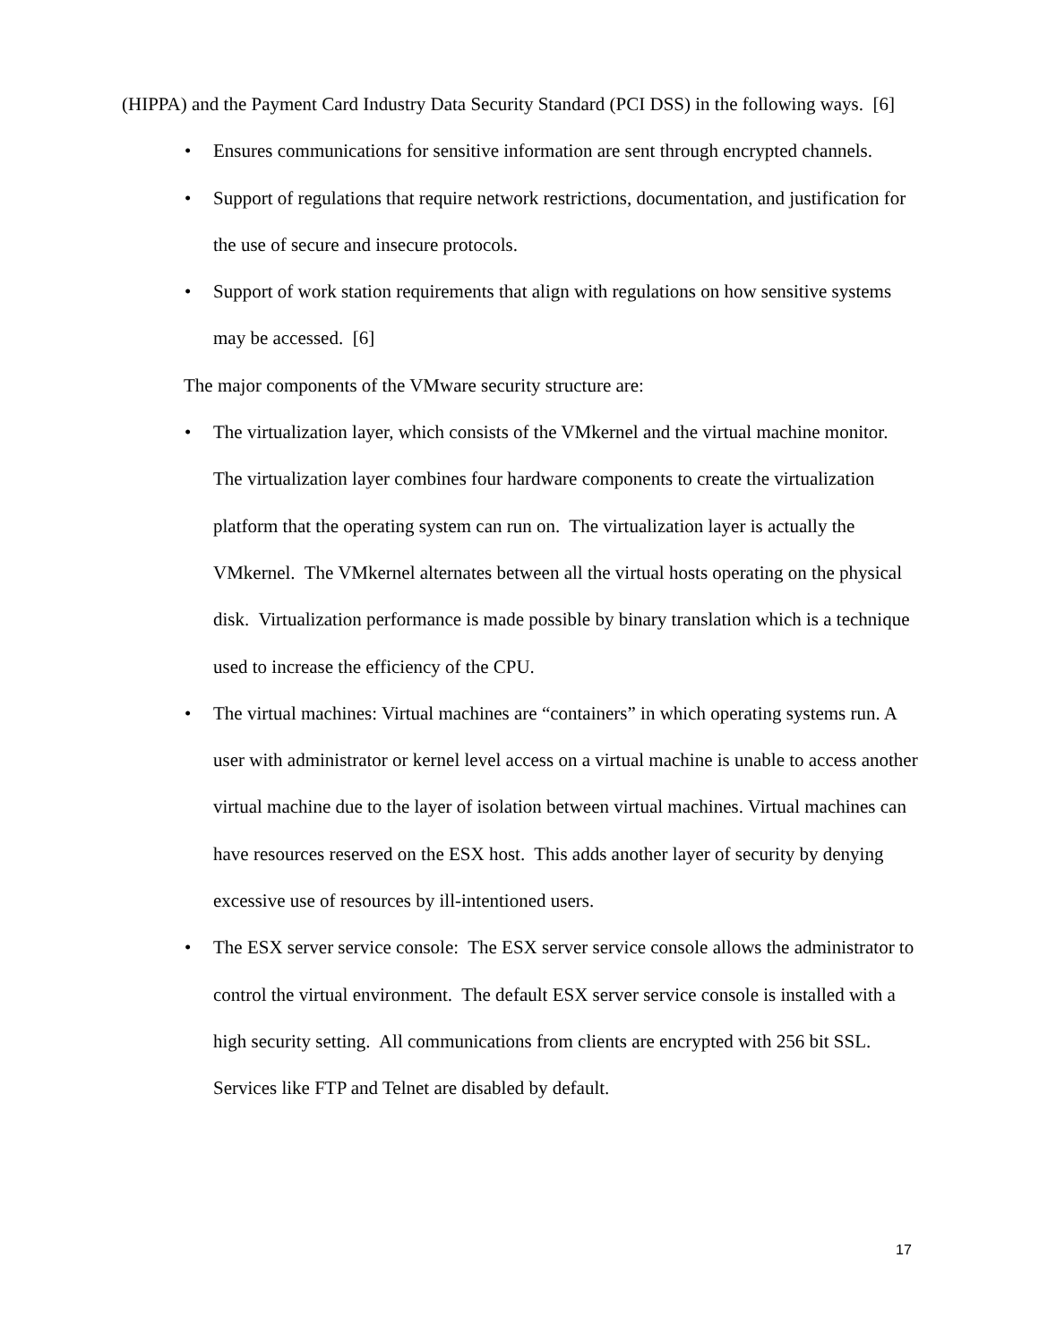(HIPPA) and the Payment Card Industry Data Security Standard (PCI DSS) in the following ways. [6]
• Ensures communications for sensitive information are sent through encrypted channels.
• Support of regulations that require network restrictions, documentation, and justification for the use of secure and insecure protocols.
• Support of work station requirements that align with regulations on how sensitive systems may be accessed. [6]
The major components of the VMware security structure are:
• The virtualization layer, which consists of the VMkernel and the virtual machine monitor. The virtualization layer combines four hardware components to create the virtualization platform that the operating system can run on. The virtualization layer is actually the VMkernel. The VMkernel alternates between all the virtual hosts operating on the physical disk. Virtualization performance is made possible by binary translation which is a technique used to increase the efficiency of the CPU.
• The virtual machines: Virtual machines are “containers” in which operating systems run. A user with administrator or kernel level access on a virtual machine is unable to access another virtual machine due to the layer of isolation between virtual machines. Virtual machines can have resources reserved on the ESX host. This adds another layer of security by denying excessive use of resources by ill-intentioned users.
• The ESX server service console: The ESX server service console allows the administrator to control the virtual environment. The default ESX server service console is installed with a high security setting. All communications from clients are encrypted with 256 bit SSL. Services like FTP and Telnet are disabled by default.
17